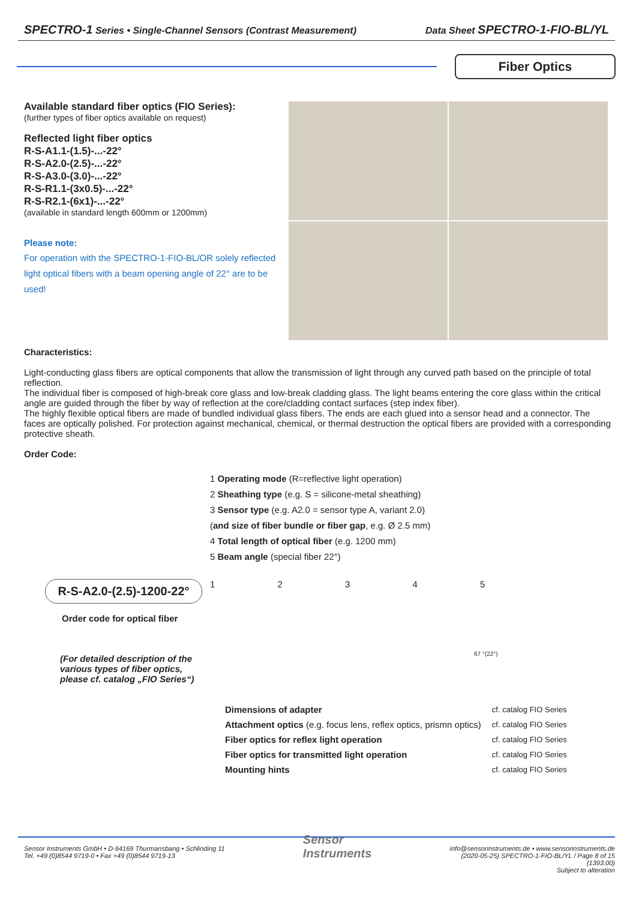SPECTRO-1 Series • Single-Channel Sensors (Contrast Measurement) Data Sheet SPECTRO-1-FIO-BL/YL
Fiber Optics
Available standard fiber optics (FIO Series):
(further types of fiber optics available on request)
Reflected light fiber optics
R-S-A1.1-(1.5)-...-22°
R-S-A2.0-(2.5)-...-22°
R-S-A3.0-(3.0)-...-22°
R-S-R1.1-(3x0.5)-...-22°
R-S-R2.1-(6x1)-...-22°
(available in standard length 600mm or 1200mm)
Please note:
For operation with the SPECTRO-1-FIO-BL/OR solely reflected light optical fibers with a beam opening angle of 22° are to be used!
Characteristics:
Light-conducting glass fibers are optical components that allow the transmission of light through any curved path based on the principle of total reflection.
The individual fiber is composed of high-break core glass and low-break cladding glass. The light beams entering the core glass within the critical angle are guided through the fiber by way of reflection at the core/cladding contact surfaces (step index fiber).
The highly flexible optical fibers are made of bundled individual glass fibers. The ends are each glued into a sensor head and a connector. The faces are optically polished. For protection against mechanical, chemical, or thermal destruction the optical fibers are provided with a corresponding protective sheath.
Order Code:
R-S-A2.0-(2.5)-1200-22°
Order code for optical fiber
(For detailed description of the various types of fiber optics, please cf. catalog „FIO Series“)
1 Operating mode (R=reflective light operation)
2 Sheathing type (e.g. S = silicone-metal sheathing)
3 Sensor type (e.g. A2.0 = sensor type A, variant 2.0)
(and size of fiber bundle or fiber gap, e.g. Ø 2.5 mm)
4 Total length of optical fiber (e.g. 1200 mm)
5 Beam angle (special fiber 22°)
1 2 3 4 5
67 °(22°)
| Dimensions of adapter | cf. catalog FIO Series |
| Attachment optics (e.g. focus lens, reflex optics, prismn optics) | cf. catalog FIO Series |
| Fiber optics for reflex light operation | cf. catalog FIO Series |
| Fiber optics for transmitted light operation | cf. catalog FIO Series |
| Mounting hints | cf. catalog FIO Series |
Sensor Instruments GmbH • D-94169 Thurmansbang • Schlinding 11
Tel. +49 (0)8544 9719-0 • Fax +49 (0)8544 9719-13
Sensor
Instruments
info@sensorinstruments.de • www.sensorinstruments.de
(2020-05-25) SPECTRO-1-FIO-BL/YL / Page 8 of 15
(1393.00)
Subject to alteration